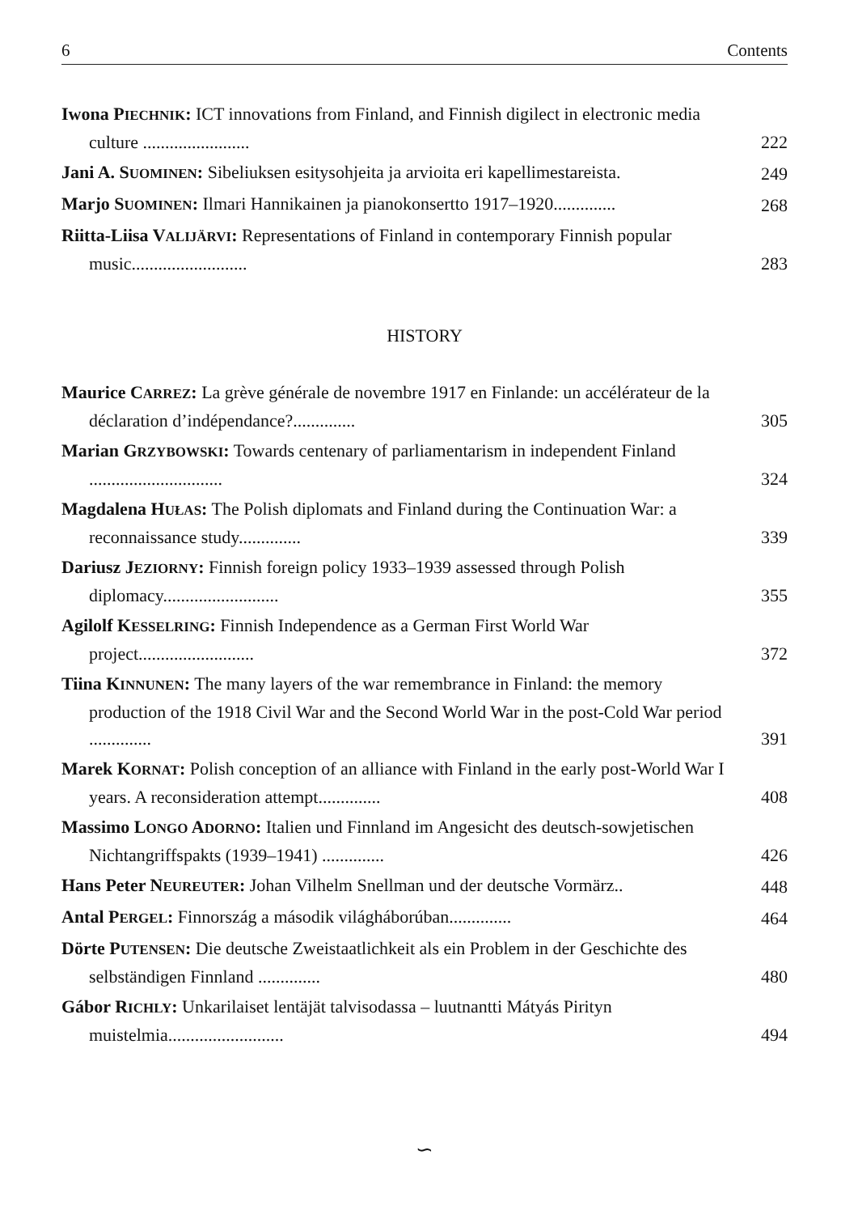6 Contents
Iwona PIECHNIK: ICT innovations from Finland, and Finnish digilect in electronic media culture ........................
222
Jani A. SUOMINEN: Sibeliuksen esitysohjeita ja arvioita eri kapellimestareista.
249
Marjo SUOMINEN: Ilmari Hannikainen ja pianokonsertto 1917–1920..............
268
Riitta-Liisa VALIJÄRVI: Representations of Finland in contemporary Finnish popular music..........................
283
HISTORY
Maurice CARREZ: La grève générale de novembre 1917 en Finlande: un accélérateur de la déclaration d’indépendance?..............
305
Marian GRZYBOWSKI: Towards centenary of parliamentarism in independent Finland ..............................
324
Magdalena HUŁAS: The Polish diplomats and Finland during the Continuation War: a reconnaissance study..............
339
Dariusz JEZIORNY: Finnish foreign policy 1933–1939 assessed through Polish diplomacy..........................
355
Agilolf KESSELRING: Finnish Independence as a German First World War project..........................
372
Tiina KINNUNEN: The many layers of the war remembrance in Finland: the memory production of the 1918 Civil War and the Second World War in the post-Cold War period ..............
391
Marek KORNAT: Polish conception of an alliance with Finland in the early post-World War I years. A reconsideration attempt..............
408
Massimo LONGO ADORNO: Italien und Finnland im Angesicht des deutsch-sowjetischen Nichtangriffspakts (1939–1941) ..............
426
Hans Peter NEUREUTER: Johan Vilhelm Snellman und der deutsche Vormärz..
448
Antal PERGEL: Finnország a második világháborúban..............
464
Dörte PUTENSEN: Die deutsche Zweistaatlichkeit als ein Problem in der Geschichte des selbständigen Finnland ..............
480
Gábor RICHLY: Unkarilaiset lentäjät talvisodassa – luutnantti Mátyás Pirityn muistelmia..........................
494
∽